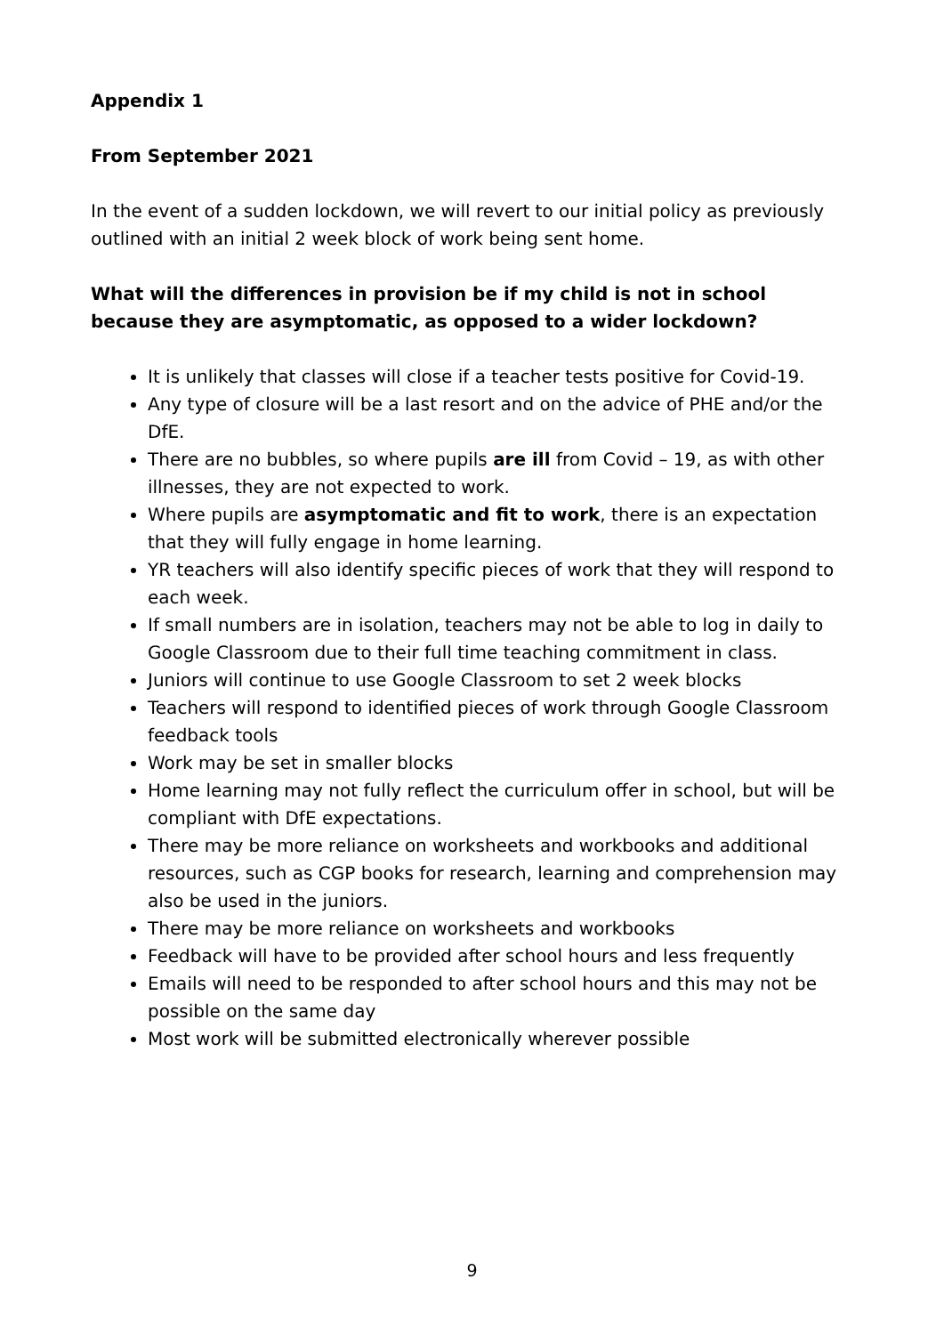Appendix 1
From September 2021
In the event of a sudden lockdown, we will revert to our initial policy as previously outlined with an initial 2 week block of work being sent home.
What will the differences in provision be if my child is not in school because they are asymptomatic, as opposed to a wider lockdown?
It is unlikely that classes will close if a teacher tests positive for Covid-19.
Any type of closure will be a last resort and on the advice of PHE and/or the DfE.
There are no bubbles, so where pupils are ill from Covid – 19, as with other illnesses, they are not expected to work.
Where pupils are asymptomatic and fit to work, there is an expectation that they will fully engage in home learning.
YR teachers will also identify specific pieces of work that they will respond to each week.
If small numbers are in isolation, teachers may not be able to log in daily to Google Classroom due to their full time teaching commitment in class.
Juniors will continue to use Google Classroom to set 2 week blocks
Teachers will respond to identified pieces of work through Google Classroom feedback tools
Work may be set in smaller blocks
Home learning may not fully reflect the curriculum offer in school, but will be compliant with DfE expectations.
There may be more reliance on worksheets and workbooks and additional resources, such as CGP books for research, learning and comprehension may also be used in the juniors.
There may be more reliance on worksheets and workbooks
Feedback will have to be provided after school hours and less frequently
Emails will need to be responded to after school hours and this may not be possible on the same day
Most work will be submitted electronically wherever possible
9